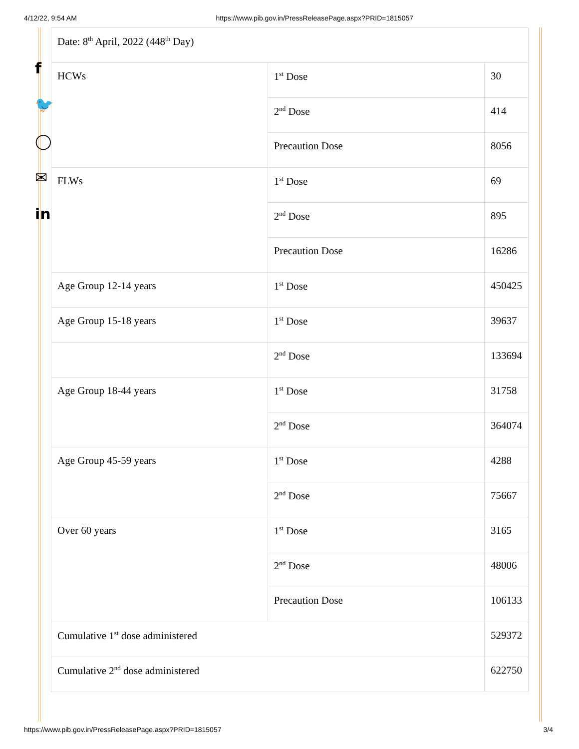4/12/22, 9:54 AM https://www.pib.gov.in/PressReleasePage.aspx?PRID=1815057
f
🐦
◯
✉
in
| Date: 8<sup>th</sup> April, 2022 (448<sup>th</sup> Day) | | |
| HCWs | 1<sup>st</sup> Dose | 30 |
| | 2<sup>nd</sup> Dose | 414 |
| | Precaution Dose | 8056 |
| FLWs | 1<sup>st</sup> Dose | 69 |
| | 2<sup>nd</sup> Dose | 895 |
| | Precaution Dose | 16286 |
| Age Group 12-14 years | 1<sup>st</sup> Dose | 450425 |
| Age Group 15-18 years | 1<sup>st</sup> Dose | 39637 |
| | 2<sup>nd</sup> Dose | 133694 |
| Age Group 18-44 years | 1<sup>st</sup> Dose | 31758 |
| | 2<sup>nd</sup> Dose | 364074 |
| Age Group 45-59 years | 1<sup>st</sup> Dose | 4288 |
| | 2<sup>nd</sup> Dose | 75667 |
| Over 60 years | 1<sup>st</sup> Dose | 3165 |
| | 2<sup>nd</sup> Dose | 48006 |
| | Precaution Dose | 106133 |
| Cumulative 1<sup>st</sup> dose administered | | 529372 |
| Cumulative 2<sup>nd</sup> dose administered | | 622750 |
https://www.pib.gov.in/PressReleasePage.aspx?PRID=1815057 3/4